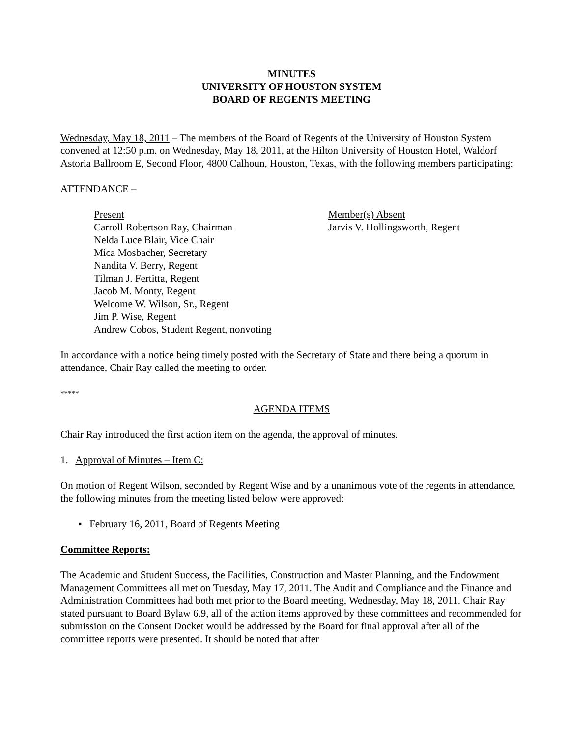MINUTES
UNIVERSITY OF HOUSTON SYSTEM
BOARD OF REGENTS MEETING
Wednesday, May 18, 2011 – The members of the Board of Regents of the University of Houston System convened at 12:50 p.m. on Wednesday, May 18, 2011, at the Hilton University of Houston Hotel, Waldorf Astoria Ballroom E, Second Floor, 4800 Calhoun, Houston, Texas, with the following members participating:
ATTENDANCE –
Present
Carroll Robertson Ray, Chairman
Nelda Luce Blair, Vice Chair
Mica Mosbacher, Secretary
Nandita V. Berry, Regent
Tilman J. Fertitta, Regent
Jacob M. Monty, Regent
Welcome W. Wilson, Sr., Regent
Jim P. Wise, Regent
Andrew Cobos, Student Regent, nonvoting
Member(s) Absent
Jarvis V. Hollingsworth, Regent
In accordance with a notice being timely posted with the Secretary of State and there being a quorum in attendance, Chair Ray called the meeting to order.
*****
AGENDA ITEMS
Chair Ray introduced the first action item on the agenda, the approval of minutes.
1. Approval of Minutes – Item C:
On motion of Regent Wilson, seconded by Regent Wise and by a unanimous vote of the regents in attendance, the following minutes from the meeting listed below were approved:
▪ February 16, 2011, Board of Regents Meeting
Committee Reports:
The Academic and Student Success, the Facilities, Construction and Master Planning, and the Endowment Management Committees all met on Tuesday, May 17, 2011. The Audit and Compliance and the Finance and Administration Committees had both met prior to the Board meeting, Wednesday, May 18, 2011. Chair Ray stated pursuant to Board Bylaw 6.9, all of the action items approved by these committees and recommended for submission on the Consent Docket would be addressed by the Board for final approval after all of the committee reports were presented. It should be noted that after